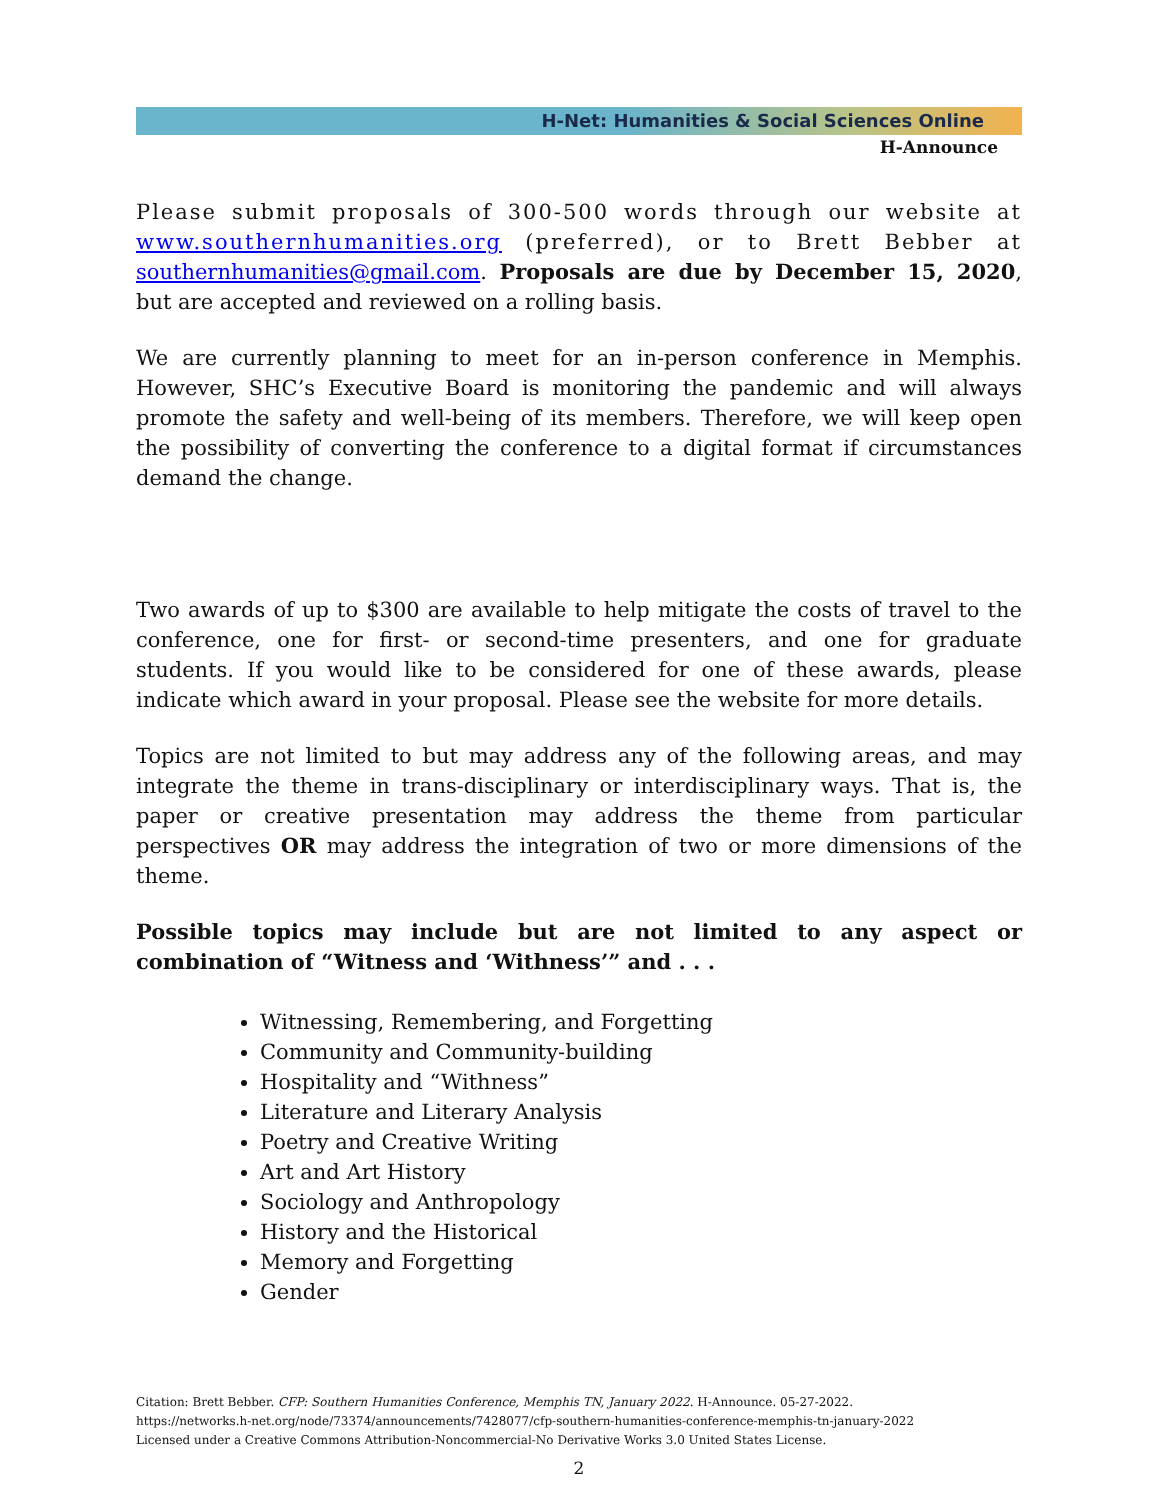H-Net: Humanities & Social Sciences Online
H-Announce
Please submit proposals of 300-500 words through our website at www.southernhumanities.org (preferred), or to Brett Bebber at southernhumanities@gmail.com. Proposals are due by December 15, 2020, but are accepted and reviewed on a rolling basis.
We are currently planning to meet for an in-person conference in Memphis. However, SHC’s Executive Board is monitoring the pandemic and will always promote the safety and well-being of its members. Therefore, we will keep open the possibility of converting the conference to a digital format if circumstances demand the change.
Two awards of up to $300 are available to help mitigate the costs of travel to the conference, one for first- or second-time presenters, and one for graduate students. If you would like to be considered for one of these awards, please indicate which award in your proposal. Please see the website for more details.
Topics are not limited to but may address any of the following areas, and may integrate the theme in trans-disciplinary or interdisciplinary ways. That is, the paper or creative presentation may address the theme from particular perspectives OR may address the integration of two or more dimensions of the theme.
Possible topics may include but are not limited to any aspect or combination of “Witness and ‘Withness’” and . . .
Witnessing, Remembering, and Forgetting
Community and Community-building
Hospitality and “Withness”
Literature and Literary Analysis
Poetry and Creative Writing
Art and Art History
Sociology and Anthropology
History and the Historical
Memory and Forgetting
Gender
Citation: Brett Bebber. CFP: Southern Humanities Conference, Memphis TN, January 2022. H-Announce. 05-27-2022.
https://networks.h-net.org/node/73374/announcements/7428077/cfp-southern-humanities-conference-memphis-tn-january-2022
Licensed under a Creative Commons Attribution-Noncommercial-No Derivative Works 3.0 United States License.
2